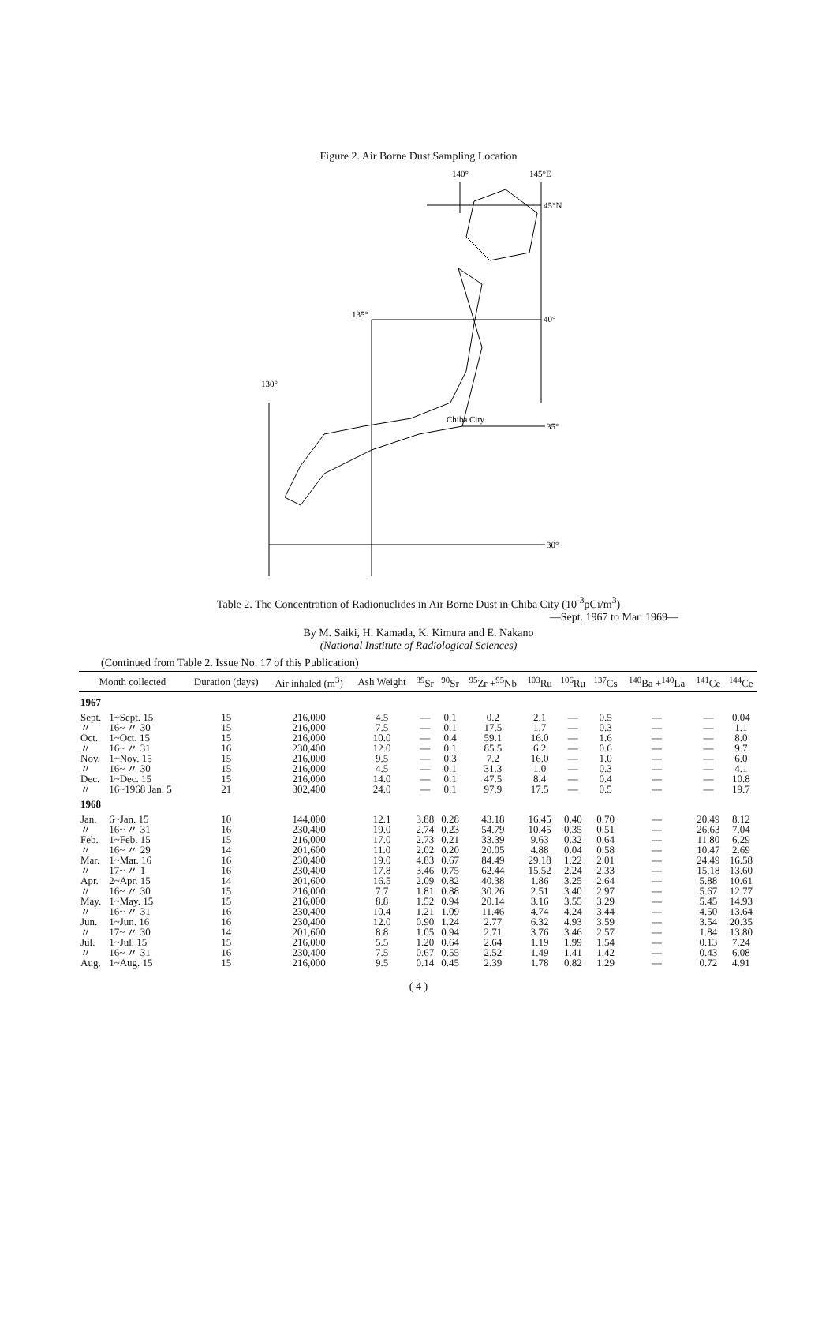Figure 2. Air Borne Dust Sampling Location
140°
145°E
45°N
135°
40°
130°
Chiba City
35°
30°
Table 2. The Concentration of Radionuclides in Air Borne Dust in Chiba City (10<sup>-3</sup>pCi/m<sup>3</sup>)
—Sept. 1967 to Mar. 1969—
By M. Saiki, H. Kamada, K. Kimura and E. Nakano
(National Institute of Radiological Sciences)
(Continued from Table 2. Issue No. 17 of this Publication)
| Month collected | | Duration (days) | Air inhaled (m<sup>3</sup>) | Ash Weight | <sup>89</sup>Sr | <sup>90</sup>Sr | <sup>95</sup>Zr +<sup>95</sup>Nb | <sup>103</sup>Ru | <sup>106</sup>Ru | <sup>137</sup>Cs | <sup>140</sup>Ba +<sup>140</sup>La | <sup>141</sup>Ce | <sup>144</sup>Ce |
| --- | --- | --- | --- | --- | --- | --- | --- | --- | --- | --- | --- | --- | --- |
| 1967 | | | | | | | | | | | | | |
| Sept. | 1~Sept. 15 | 15 | 216,000 | 4.5 | — | 0.1 | 0.2 | 2.1 | — | 0.5 | — | — | 0.04 |
| 〃 | 16~ 〃 30 | 15 | 216,000 | 7.5 | — | 0.1 | 17.5 | 1.7 | — | 0.3 | — | — | 1.1 |
| Oct. | 1~Oct. 15 | 15 | 216,000 | 10.0 | — | 0.4 | 59.1 | 16.0 | — | 1.6 | — | — | 8.0 |
| 〃 | 16~ 〃 31 | 16 | 230,400 | 12.0 | — | 0.1 | 85.5 | 6.2 | — | 0.6 | — | — | 9.7 |
| Nov. | 1~Nov. 15 | 15 | 216,000 | 9.5 | — | 0.3 | 7.2 | 16.0 | — | 1.0 | — | — | 6.0 |
| 〃 | 16~ 〃 30 | 15 | 216,000 | 4.5 | — | 0.1 | 31.3 | 1.0 | — | 0.3 | — | — | 4.1 |
| Dec. | 1~Dec. 15 | 15 | 216,000 | 14.0 | — | 0.1 | 47.5 | 8.4 | — | 0.4 | — | — | 10.8 |
| 〃 | 16~1968 Jan. 5 | 21 | 302,400 | 24.0 | — | 0.1 | 97.9 | 17.5 | — | 0.5 | — | — | 19.7 |
| 1968 | | | | | | | | | | | | | |
| Jan. | 6~Jan. 15 | 10 | 144,000 | 12.1 | 3.88 | 0.28 | 43.18 | 16.45 | 0.40 | 0.70 | — | 20.49 | 8.12 |
| 〃 | 16~ 〃 31 | 16 | 230,400 | 19.0 | 2.74 | 0.23 | 54.79 | 10.45 | 0.35 | 0.51 | — | 26.63 | 7.04 |
| Feb. | 1~Feb. 15 | 15 | 216,000 | 17.0 | 2.73 | 0.21 | 33.39 | 9.63 | 0.32 | 0.64 | — | 11.80 | 6.29 |
| 〃 | 16~ 〃 29 | 14 | 201,600 | 11.0 | 2.02 | 0.20 | 20.05 | 4.88 | 0.04 | 0.58 | — | 10.47 | 2.69 |
| Mar. | 1~Mar. 16 | 16 | 230,400 | 19.0 | 4.83 | 0.67 | 84.49 | 29.18 | 1.22 | 2.01 | — | 24.49 | 16.58 |
| 〃 | 17~ 〃 1 | 16 | 230,400 | 17.8 | 3.46 | 0.75 | 62.44 | 15.52 | 2.24 | 2.33 | — | 15.18 | 13.60 |
| Apr. | 2~Apr. 15 | 14 | 201,600 | 16.5 | 2.09 | 0.82 | 40.38 | 1.86 | 3.25 | 2.64 | — | 5.88 | 10.61 |
| 〃 | 16~ 〃 30 | 15 | 216,000 | 7.7 | 1.81 | 0.88 | 30.26 | 2.51 | 3.40 | 2.97 | — | 5.67 | 12.77 |
| May. | 1~May. 15 | 15 | 216,000 | 8.8 | 1.52 | 0.94 | 20.14 | 3.16 | 3.55 | 3.29 | — | 5.45 | 14.93 |
| 〃 | 16~ 〃 31 | 16 | 230,400 | 10.4 | 1.21 | 1.09 | 11.46 | 4.74 | 4.24 | 3.44 | — | 4.50 | 13.64 |
| Jun. | 1~Jun. 16 | 16 | 230,400 | 12.0 | 0.90 | 1.24 | 2.77 | 6.32 | 4.93 | 3.59 | — | 3.54 | 20.35 |
| 〃 | 17~ 〃 30 | 14 | 201,600 | 8.8 | 1.05 | 0.94 | 2.71 | 3.76 | 3.46 | 2.57 | — | 1.84 | 13.80 |
| Jul. | 1~Jul. 15 | 15 | 216,000 | 5.5 | 1.20 | 0.64 | 2.64 | 1.19 | 1.99 | 1.54 | — | 0.13 | 7.24 |
| 〃 | 16~ 〃 31 | 16 | 230,400 | 7.5 | 0.67 | 0.55 | 2.52 | 1.49 | 1.41 | 1.42 | — | 0.43 | 6.08 |
| Aug. | 1~Aug. 15 | 15 | 216,000 | 9.5 | 0.14 | 0.45 | 2.39 | 1.78 | 0.82 | 1.29 | — | 0.72 | 4.91 |
( 4 )